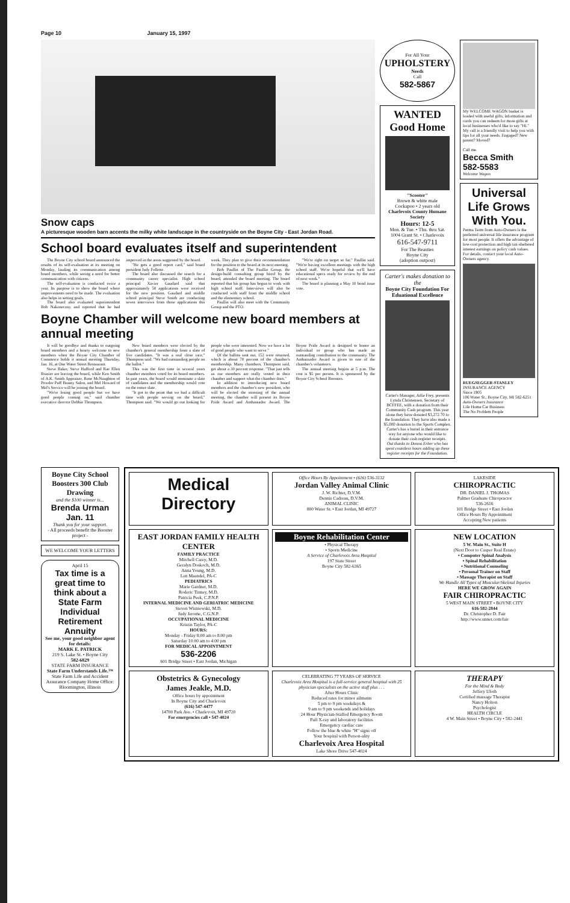Page 10 January 15, 1997
Snow caps
A picturesque wooden barn accents the milky white landscape in the countryside on the Boyne City - East Jordan Road.
School board evaluates itself and superintendent
The Boyne City school board announced the results of its self-evaluation at its meeting on Monday, lauding its communication among board members, while seeing a need for better communication with citizens.
The self-evaluation is conducted twice a year. Its purpose is to show the board where improvements need to be made. The evaluation also helps in setting goals.
The board also evaluated superintendent Bob Nakoneczny and reported that he had improved in the areas suggested by the board.
"He gets a good report card," said board president Judy Follette.
The board also discussed the search for a community career specialist. High school principal Xavier Gaudard said that approximately 50 applications were received for the new position. Gaudard and middle school principal Steve Smith are conducting seven interviews from those applications this week. They plan to give their recommendation for the position to the board at its next meeting.
Bob Paullin of The Paullin Group, the design-build consulting group hired by the board, attended the board meeting. The board reported that his group has begun to work with high school staff. Interviews will also be conducted with staff from the middle school and the elementary school.
Paullin will also meet with the Community Group and the PTO.
"We're right on target so far," Paullin said. "We're having excellent meetings with the high school staff. We're hopeful that we'll have educational specs ready for review by the end of next week."
The board is planning a May 10 bond issue vote.
Boyne Chamber will welcome new board members at annual meeting
It will be goodbye and thanks to outgoing board members and a hearty welcome to new members when the Boyne City Chamber of Commerce holds it annual meeting Thursday, Jan. 16, at One Water Street Restaurant.
Steve Baker, Steve Hufford and Rae Ellen Brazier are leaving the board, while Ken Smith of A.K. Smith Appraiser, Rene McNaughton of Powder Puff Beauty Salon, and Mel Howard of Mel's Service will be joining the board.
"We're losing good people but we have good people coming on," said chamber executive director Debbie Thompson.
New board members were elected by the chamber's general membership from a slate of five candidates. "It was a real close race," Thompson said. "We had outstanding people on the ballot."
This was the first time in several years chamber members voted for its board members. In past years, the board would nominate a slate of candidates and the membership would vote on the entire slate.
"It got to the point that we had a difficult time with people serving on the board," Thompson said. "We would go out looking for people who were interested. Now we have a lot of good people who want to serve."
Of the ballots sent out, 152 were returned, which is about 70 percent of the chamber's membership. Many chambers, Thompson said, get about a 30 percent response. "That just tells us our members are really vested in their chamber and support what the chamber does."
In addition to introducing new board members and the chamber's new president, who will be elected the morning of the annual meeting, the chamber will present its Boyne Pride Award and Ambassador Award. The Boyne Pride Award is designed to honor an individual or group who has made an outstanding contribution to the community. The Ambassador Award is given to one of the chamber's volunteers.
The annual meeting begins at 5 p.m. The cost is $5 per person. It is sponsored by the Boyne City School Boosters.
For All Your
UPHOLSTERY
Needs
Call
582-5867
WANTED
Good Home
"Scooter"
Brown & white male
Cockapoo • 2 years old
Charlevoix County Humane Society
Hours: 12-5
Mon. & Tue. • Thu. thru Sat.
1004 Grant St. • Charlevoix
616-547-9711
For The Beasties
Boyne City
(adoption outpost)
Carter's makes donation to the
Boyne City Foundation For Eduational Excellence
Carter's Manager, Arlie Frey, presents Lynda Christensen, Secretary of BCFFEE, with a donation from their Community Cash program. This year alone they have donated $3,272.70 to the foundation. They have also made a $5,000 donation to the Sports Complex. Carter's has a barrel in their entrance way for anyone who would like to donate their cash register receipts.
Out thanks to Donna Erber who has spent countless hours adding up these register receipts for the Foundation.
My WELCOME WAGON basket is loaded with useful gifts, information and cards you can redeem for more gifts at local businesses who'd like to say "Hi." My call is a friendly visit to help you with tips for all your needs. Engaged? New parent? Moved?
Call me.
Becca Smith
582-5583
Welcome Wagon
Universal Life Grows With You.
Perma Term from Auto-Owners is the preferred universal life insurance program for most people. It offers the advantage of low-cost protection and high tax-sheltered interest earnings on policy cash values. For details, contact your local Auto-Owners agency.
RUEGSEGGER-STANLEY
INSURANCE AGENCY
Since 1905
106 Water St., Boyne City, MI 582-6251
Auto-Owners Insurance
Life Home Car Business
The No Problem People
Boyne City School Boosters 300 Club Drawing
and the $100 winner is...
Brenda Urman
Jan. 11
Thank you for your support.
- All proceeds benefit the Booster project -
WE WELCOME YOUR LETTERS
April 15
Tax time is a great time to think about a State Farm Individual Retirement Annuity
See me, your good neighbor agent for details:
MARK E. PATRICK
219 S. Lake St. • Boyne City
582-6829
STATE FARM INSURANCE
State Farm Understands Life.™
State Farm Life and Accident Assurance Company Home Office: Bloomington, Illinois
Medical Directory
Office Hours By Appointment • (616) 536-3132
Jordan Valley Animal Clinic
J. W. Richter, D.V.M.
Dennis Cadreau, D.V.M.
ANIMAL CLINIC
800 Water St. • East Jordan, MI 49727
LAKESIDE
CHIROPRACTIC
DR. DANIEL J. THOMAS
Palmer Graduate Chiropractor
536-2616
101 Bridge Street • East Jordan
Office Hours By Appointment
Accepting New patients
EAST JORDAN FAMILY HEALTH CENTER
FAMILY PRACTICE
Mitchell Carey, M.D.
Geralyn Doskoch, M.D.
Anna Young, M.D.
Len Maendel, PA-C
PEDIATRICS
Marie Gardner, M.D.
Roderic Tinney, M.D.
Patricia Peek, C.P.N.P.
INTERNAL MEDICINE AND GERIATRIC MEDICINE
Steven Wisniewski, M.D.
Judy Jerome, C.G.N.P.
OCCUPATIONAL MEDICINE
Kristin Taylor, PA-C
HOURS:
Monday - Friday 8:00 am to 8:00 pm
Saturday 10:00 am to 4:00 pm
FOR MEDICAL APPOINTMENT
536-2206
601 Bridge Street • East Jordan, Michigan
Boyne Rehabilitation Center
• Physical Therapy
• Sports Medicine
A Service of Charlevoix Area Hospital
197 State Street
Boyne City 582-6365
NEW LOCATION
5 W. Main St., Suite H
(Next Door to Casper Real Estate)
• Computer Spinal Analysis
• Spinal Rehabilitation
• Nutritional Counseling
• Personal Trainer on Staff
• Massage Therapist on Staff
We Handle All Types of Muscular/Skeletal Injuries
HERE WE GROW AGAIN
FAIR CHIROPRACTIC
5 WEST MAIN STREET • BOYNE CITY
616-582-2844
Dr. Christopher D. Fair
http://www.unnet.com/fair
Obstetrics & Gynecology
James Jeakle, M.D.
Office hours by appointment
In Boyne City and Charlevoix
(616) 547-4477
14700 Park Ave. • Charlevoix, MI 49720
For emergencies call • 547-4024
CELEBRATING 77 YEARS OF SERVICE
Charlevoix Area Hospital is a full-service general hospital with 25 physician specialists on the active staff plus . . .
After Hours Clinic
Reduced rates for minor ailments
5 pm to 9 pm weekdays &
9 am to 9 pm weekends and holidays
24 Hour Physician-Staffed Emergency Room
Full X-ray and laboratory facilities
Emergency cardiac care
Follow the blue & white "H" signs off
Your hospital with Person-ality
Charlevoix Area Hospital
Lake Shore Drive 547-4024
THERAPY
For the Mind & Body
Jeffery Uloth
Certified massage Therapist
Nancy Holton
Psychologist
HEALTH CIRCLE
4 W. Main Street • Boyne City • 582-2441